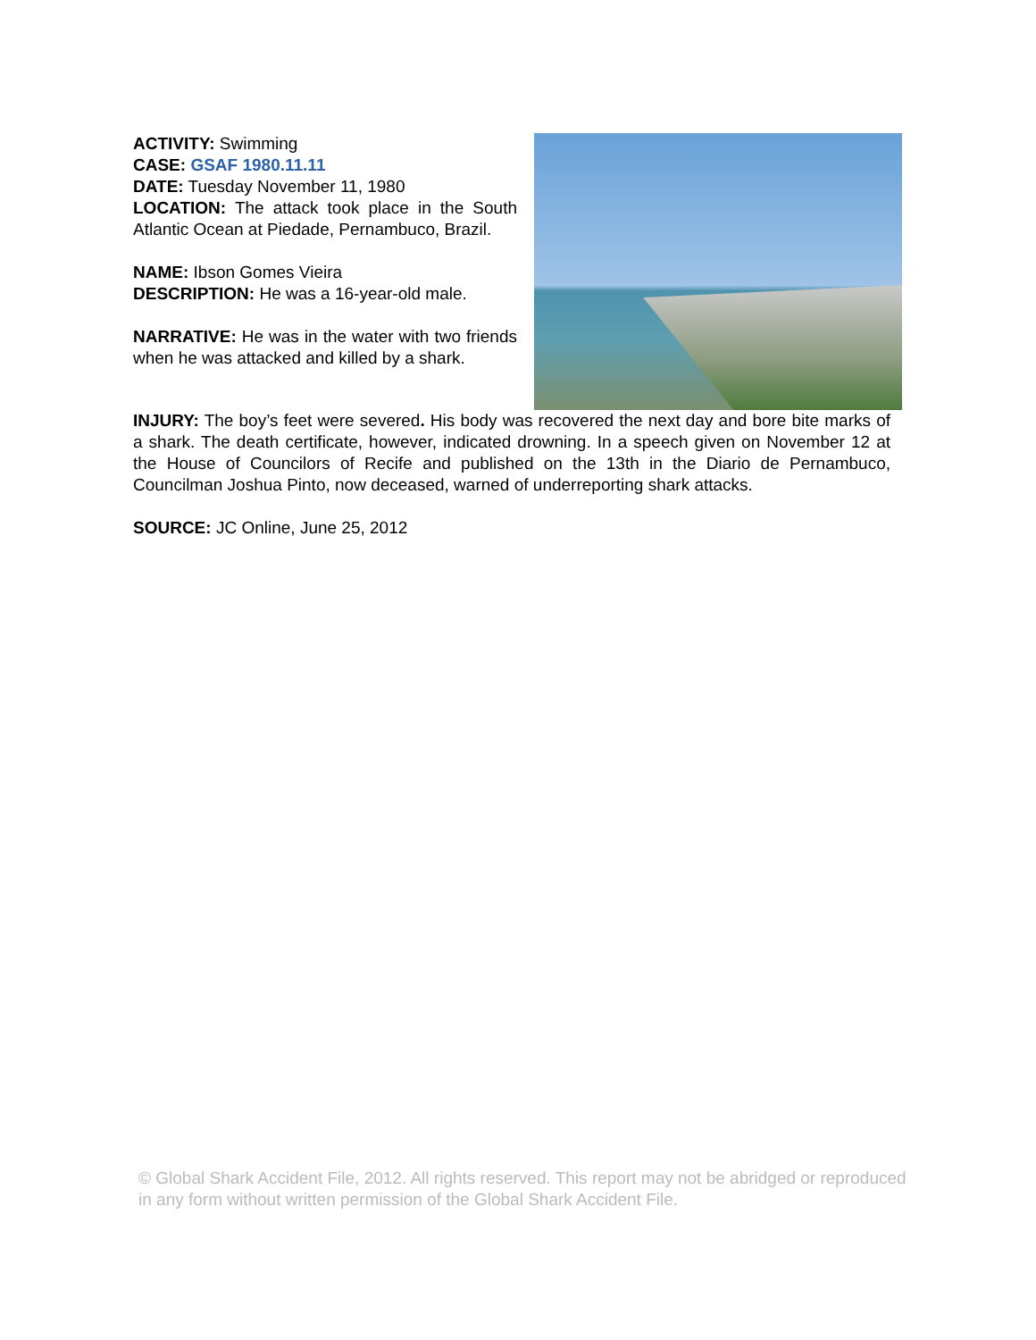ACTIVITY: Swimming
CASE: GSAF 1980.11.11
DATE: Tuesday November 11, 1980
LOCATION: The attack took place in the South Atlantic Ocean at Piedade, Pernambuco, Brazil.
NAME: Ibson Gomes Vieira
DESCRIPTION: He was a 16-year-old male.
NARRATIVE: He was in the water with two friends when he was attacked and killed by a shark.
INJURY: The boy’s feet were severed. His body was recovered the next day and bore bite marks of a shark. The death certificate, however, indicated drowning. In a speech given on November 12 at the House of Councilors of Recife and published on the 13th in the Diario de Pernambuco, Councilman Joshua Pinto, now deceased, warned of underreporting shark attacks.
SOURCE: JC Online, June 25, 2012
© Global Shark Accident File, 2012. All rights reserved. This report may not be abridged or reproduced in any form without written permission of the Global Shark Accident File.